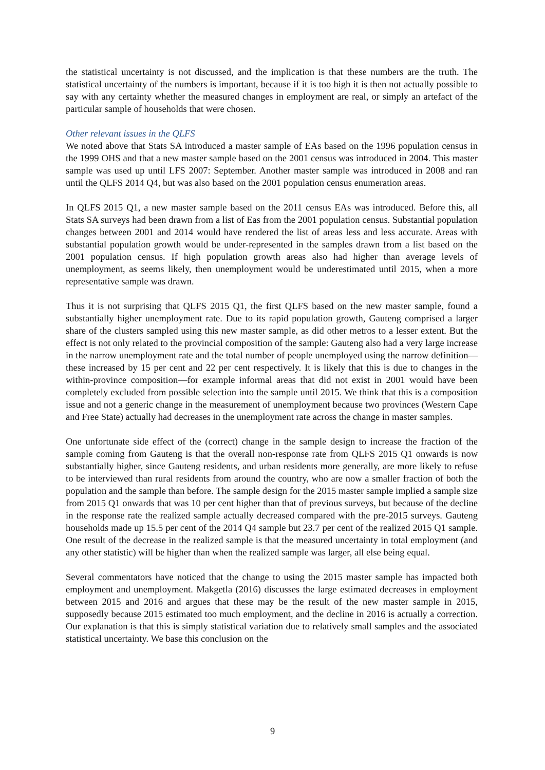the statistical uncertainty is not discussed, and the implication is that these numbers are the truth. The statistical uncertainty of the numbers is important, because if it is too high it is then not actually possible to say with any certainty whether the measured changes in employment are real, or simply an artefact of the particular sample of households that were chosen.
Other relevant issues in the QLFS
We noted above that Stats SA introduced a master sample of EAs based on the 1996 population census in the 1999 OHS and that a new master sample based on the 2001 census was introduced in 2004. This master sample was used up until LFS 2007: September. Another master sample was introduced in 2008 and ran until the QLFS 2014 Q4, but was also based on the 2001 population census enumeration areas.
In QLFS 2015 Q1, a new master sample based on the 2011 census EAs was introduced. Before this, all Stats SA surveys had been drawn from a list of Eas from the 2001 population census. Substantial population changes between 2001 and 2014 would have rendered the list of areas less and less accurate. Areas with substantial population growth would be under-represented in the samples drawn from a list based on the 2001 population census. If high population growth areas also had higher than average levels of unemployment, as seems likely, then unemployment would be underestimated until 2015, when a more representative sample was drawn.
Thus it is not surprising that QLFS 2015 Q1, the first QLFS based on the new master sample, found a substantially higher unemployment rate. Due to its rapid population growth, Gauteng comprised a larger share of the clusters sampled using this new master sample, as did other metros to a lesser extent. But the effect is not only related to the provincial composition of the sample: Gauteng also had a very large increase in the narrow unemployment rate and the total number of people unemployed using the narrow definition—these increased by 15 per cent and 22 per cent respectively. It is likely that this is due to changes in the within-province composition—for example informal areas that did not exist in 2001 would have been completely excluded from possible selection into the sample until 2015. We think that this is a composition issue and not a generic change in the measurement of unemployment because two provinces (Western Cape and Free State) actually had decreases in the unemployment rate across the change in master samples.
One unfortunate side effect of the (correct) change in the sample design to increase the fraction of the sample coming from Gauteng is that the overall non-response rate from QLFS 2015 Q1 onwards is now substantially higher, since Gauteng residents, and urban residents more generally, are more likely to refuse to be interviewed than rural residents from around the country, who are now a smaller fraction of both the population and the sample than before. The sample design for the 2015 master sample implied a sample size from 2015 Q1 onwards that was 10 per cent higher than that of previous surveys, but because of the decline in the response rate the realized sample actually decreased compared with the pre-2015 surveys. Gauteng households made up 15.5 per cent of the 2014 Q4 sample but 23.7 per cent of the realized 2015 Q1 sample. One result of the decrease in the realized sample is that the measured uncertainty in total employment (and any other statistic) will be higher than when the realized sample was larger, all else being equal.
Several commentators have noticed that the change to using the 2015 master sample has impacted both employment and unemployment. Makgetla (2016) discusses the large estimated decreases in employment between 2015 and 2016 and argues that these may be the result of the new master sample in 2015, supposedly because 2015 estimated too much employment, and the decline in 2016 is actually a correction. Our explanation is that this is simply statistical variation due to relatively small samples and the associated statistical uncertainty. We base this conclusion on the
9